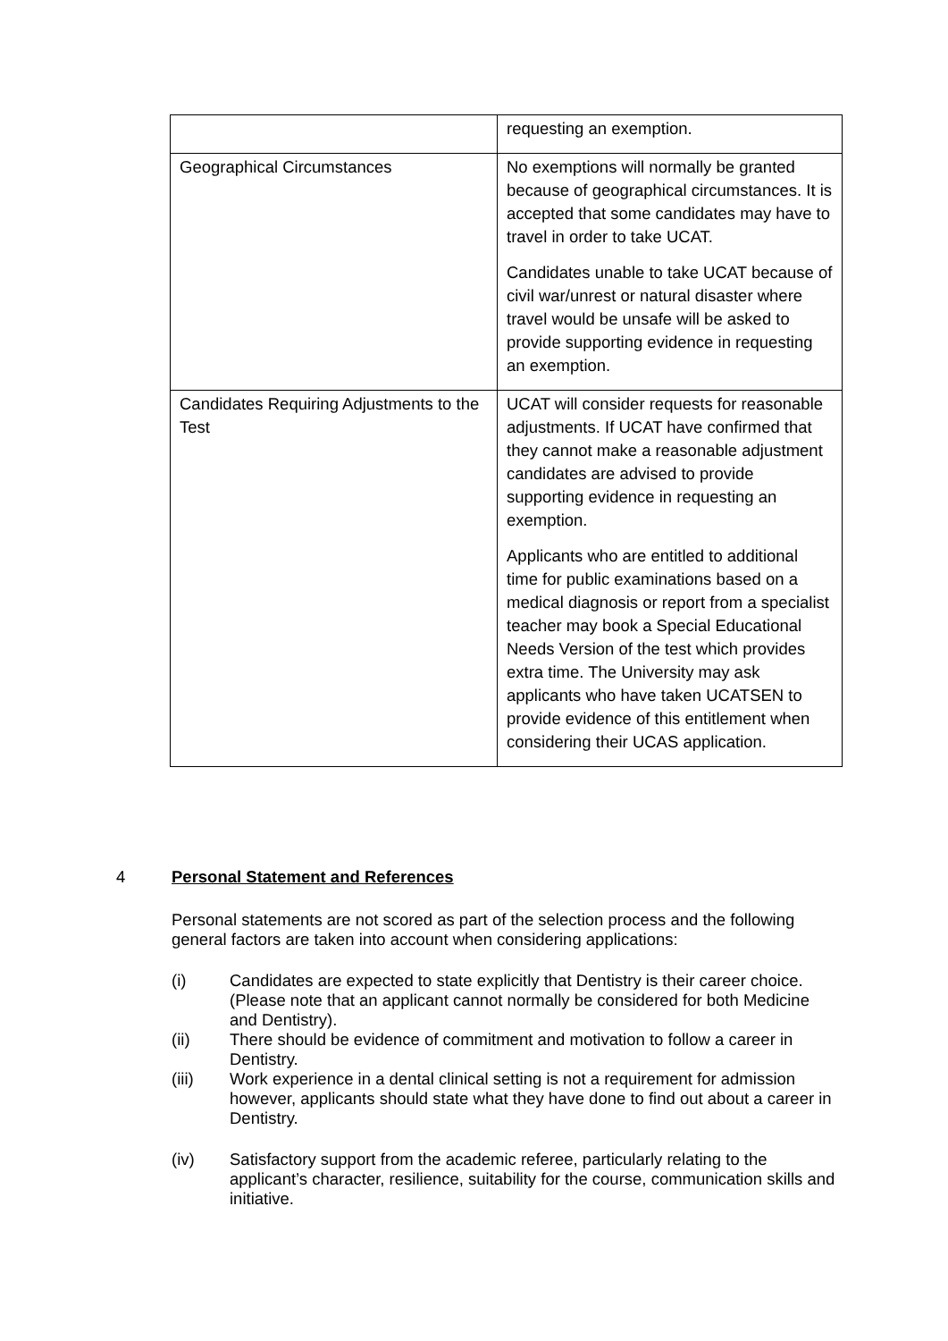| | requesting an exemption. |
| Geographical Circumstances | No exemptions will normally be granted because of geographical circumstances. It is accepted that some candidates may have to travel in order to take UCAT. Candidates unable to take UCAT because of civil war/unrest or natural disaster where travel would be unsafe will be asked to provide supporting evidence in requesting an exemption. |
| Candidates Requiring Adjustments to the Test | UCAT will consider requests for reasonable adjustments. If UCAT have confirmed that they cannot make a reasonable adjustment candidates are advised to provide supporting evidence in requesting an exemption. Applicants who are entitled to additional time for public examinations based on a medical diagnosis or report from a specialist teacher may book a Special Educational Needs Version of the test which provides extra time. The University may ask applicants who have taken UCATSEN to provide evidence of this entitlement when considering their UCAS application. |
4 Personal Statement and References
Personal statements are not scored as part of the selection process and the following general factors are taken into account when considering applications:
(i) Candidates are expected to state explicitly that Dentistry is their career choice. (Please note that an applicant cannot normally be considered for both Medicine and Dentistry).
(ii) There should be evidence of commitment and motivation to follow a career in Dentistry.
(iii) Work experience in a dental clinical setting is not a requirement for admission however, applicants should state what they have done to find out about a career in Dentistry.
(iv) Satisfactory support from the academic referee, particularly relating to the applicant’s character, resilience, suitability for the course, communication skills and initiative.